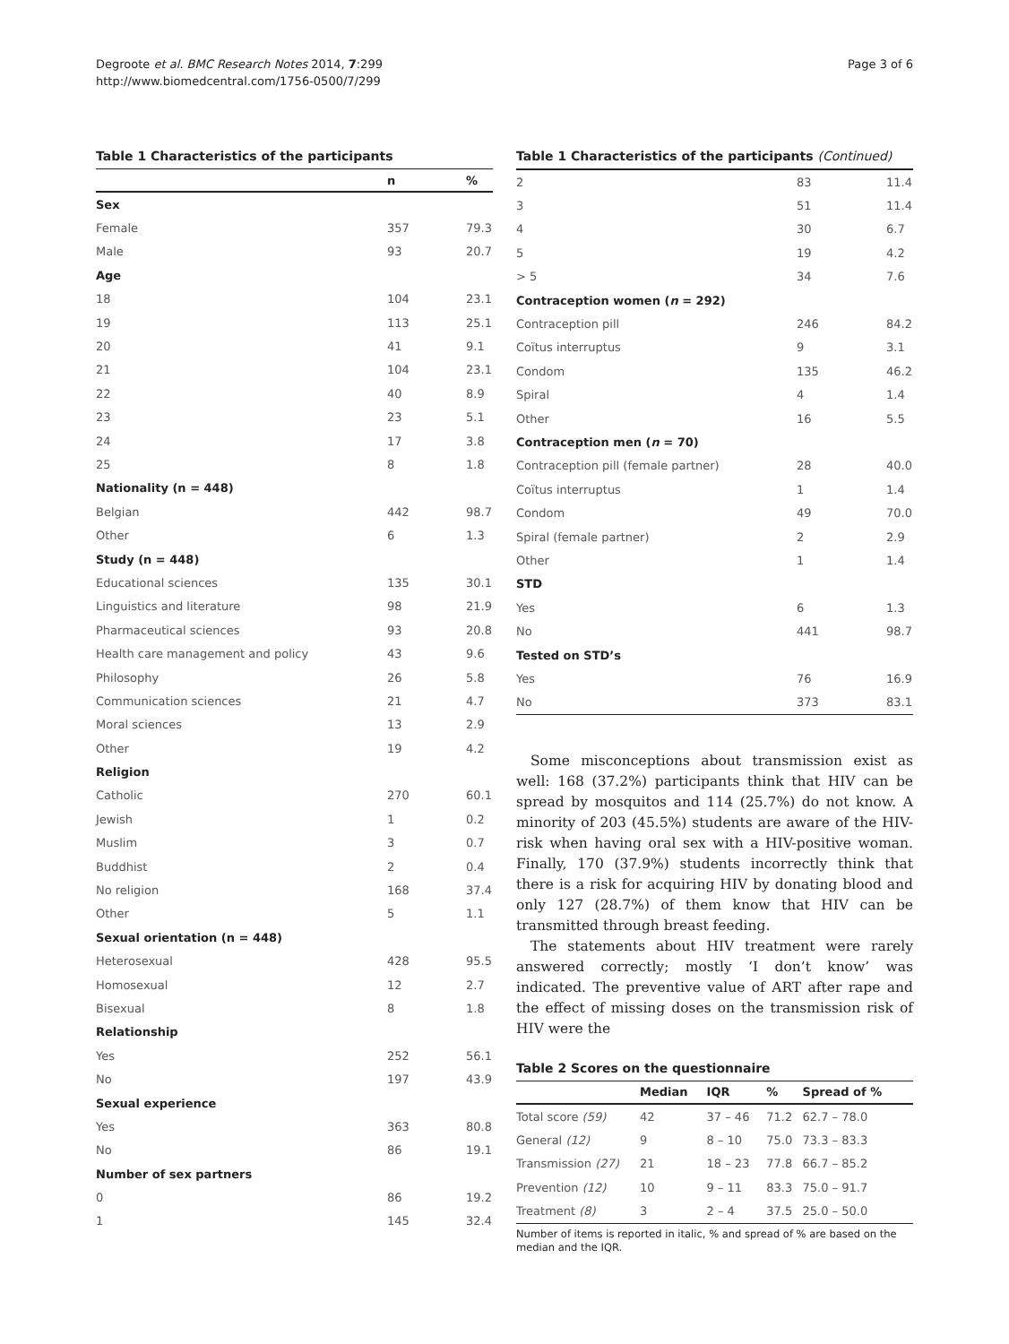Degroote et al. BMC Research Notes 2014, 7:299
http://www.biomedcentral.com/1756-0500/7/299
Page 3 of 6
Table 1 Characteristics of the participants
| | n | % |
| --- | --- | --- |
| Sex | | |
| Female | 357 | 79.3 |
| Male | 93 | 20.7 |
| Age | | |
| 18 | 104 | 23.1 |
| 19 | 113 | 25.1 |
| 20 | 41 | 9.1 |
| 21 | 104 | 23.1 |
| 22 | 40 | 8.9 |
| 23 | 23 | 5.1 |
| 24 | 17 | 3.8 |
| 25 | 8 | 1.8 |
| Nationality (n = 448) | | |
| Belgian | 442 | 98.7 |
| Other | 6 | 1.3 |
| Study (n = 448) | | |
| Educational sciences | 135 | 30.1 |
| Linguistics and literature | 98 | 21.9 |
| Pharmaceutical sciences | 93 | 20.8 |
| Health care management and policy | 43 | 9.6 |
| Philosophy | 26 | 5.8 |
| Communication sciences | 21 | 4.7 |
| Moral sciences | 13 | 2.9 |
| Other | 19 | 4.2 |
| Religion | | |
| Catholic | 270 | 60.1 |
| Jewish | 1 | 0.2 |
| Muslim | 3 | 0.7 |
| Buddhist | 2 | 0.4 |
| No religion | 168 | 37.4 |
| Other | 5 | 1.1 |
| Sexual orientation (n = 448) | | |
| Heterosexual | 428 | 95.5 |
| Homosexual | 12 | 2.7 |
| Bisexual | 8 | 1.8 |
| Relationship | | |
| Yes | 252 | 56.1 |
| No | 197 | 43.9 |
| Sexual experience | | |
| Yes | 363 | 80.8 |
| No | 86 | 19.1 |
| Number of sex partners | | |
| 0 | 86 | 19.2 |
| 1 | 145 | 32.4 |
Table 1 Characteristics of the participants (Continued)
| 2 | 83 | 11.4 |
| 3 | 51 | 11.4 |
| 4 | 30 | 6.7 |
| 5 | 19 | 4.2 |
| > 5 | 34 | 7.6 |
| Contraception women ( n = 292) | | |
| Contraception pill | 246 | 84.2 |
| Coïtus interruptus | 9 | 3.1 |
| Condom | 135 | 46.2 |
| Spiral | 4 | 1.4 |
| Other | 16 | 5.5 |
| Contraception men ( n = 70) | | |
| Contraception pill (female partner) | 28 | 40.0 |
| Coïtus interruptus | 1 | 1.4 |
| Condom | 49 | 70.0 |
| Spiral (female partner) | 2 | 2.9 |
| Other | 1 | 1.4 |
| STD | | |
| Yes | 6 | 1.3 |
| No | 441 | 98.7 |
| Tested on STD’s | | |
| Yes | 76 | 16.9 |
| No | 373 | 83.1 |
Some misconceptions about transmission exist as well: 168 (37.2%) participants think that HIV can be spread by mosquitos and 114 (25.7%) do not know. A minority of 203 (45.5%) students are aware of the HIV-risk when having oral sex with a HIV-positive woman. Finally, 170 (37.9%) students incorrectly think that there is a risk for acquiring HIV by donating blood and only 127 (28.7%) of them know that HIV can be transmitted through breast feeding.
The statements about HIV treatment were rarely answered correctly; mostly ‘I don’t know’ was indicated. The preventive value of ART after rape and the effect of missing doses on the transmission risk of HIV were the
Table 2 Scores on the questionnaire
| | Median | IQR | % | Spread of % |
| --- | --- | --- | --- | --- |
| Total score (59) | 42 | 37 – 46 | 71.2 | 62.7 – 78.0 |
| General (12) | 9 | 8 – 10 | 75.0 | 73.3 – 83.3 |
| Transmission (27) | 21 | 18 – 23 | 77.8 | 66.7 – 85.2 |
| Prevention (12) | 10 | 9 – 11 | 83.3 | 75.0 – 91.7 |
| Treatment (8) | 3 | 2 – 4 | 37.5 | 25.0 – 50.0 |
Number of items is reported in italic, % and spread of % are based on the median and the IQR.